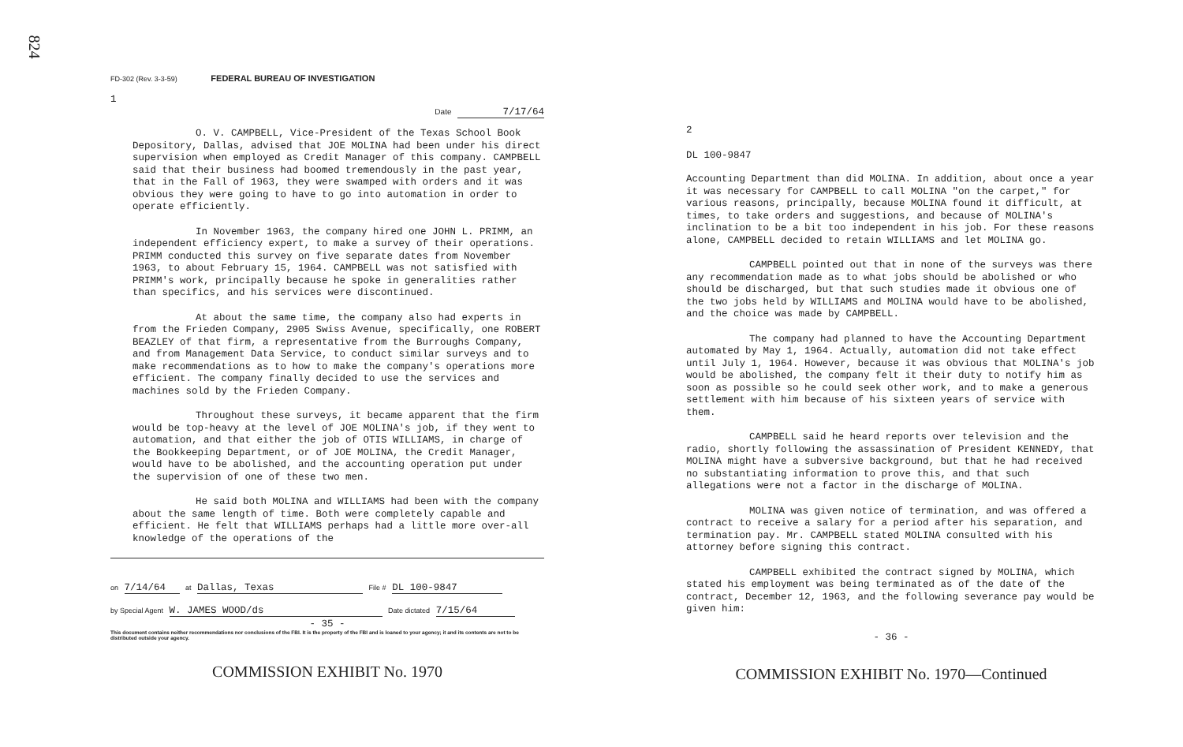824
FD-302 (Rev. 3-3-59) FEDERAL BUREAU OF INVESTIGATION
1
Date 7/17/64
O. V. CAMPBELL, Vice-President of the Texas School Book Depository, Dallas, advised that JOE MOLINA had been under his direct supervision when employed as Credit Manager of this company. CAMPBELL said that their business had boomed tremendously in the past year, that in the Fall of 1963, they were swamped with orders and it was obvious they were going to have to go into automation in order to operate efficiently.
In November 1963, the company hired one JOHN L. PRIMM, an independent efficiency expert, to make a survey of their operations. PRIMM conducted this survey on five separate dates from November 1963, to about February 15, 1964. CAMPBELL was not satisfied with PRIMM's work, principally because he spoke in generalities rather than specifics, and his services were discontinued.
At about the same time, the company also had experts in from the Frieden Company, 2905 Swiss Avenue, specifically, one ROBERT BEAZLEY of that firm, a representative from the Burroughs Company, and from Management Data Service, to conduct similar surveys and to make recommendations as to how to make the company's operations more efficient. The company finally decided to use the services and machines sold by the Frieden Company.
Throughout these surveys, it became apparent that the firm would be top-heavy at the level of JOE MOLINA's job, if they went to automation, and that either the job of OTIS WILLIAMS, in charge of the Bookkeeping Department, or of JOE MOLINA, the Credit Manager, would have to be abolished, and the accounting operation put under the supervision of one of these two men.
He said both MOLINA and WILLIAMS had been with the company about the same length of time. Both were completely capable and efficient. He felt that WILLIAMS perhaps had a little more over-all knowledge of the operations of the
on 7/14/64 at Dallas, Texas File # DL 100-9847
by Special Agent W. JAMES WOOD/ds Date dictated 7/15/64
- 35 -
This document contains neither recommendations nor conclusions of the FBI. It is the property of the FBI and is loaned to your agency; it and its contents are not to be distributed outside your agency.
COMMISSION EXHIBIT No. 1970
2
DL 100-9847
Accounting Department than did MOLINA. In addition, about once a year it was necessary for CAMPBELL to call MOLINA "on the carpet," for various reasons, principally, because MOLINA found it difficult, at times, to take orders and suggestions, and because of MOLINA's inclination to be a bit too independent in his job. For these reasons alone, CAMPBELL decided to retain WILLIAMS and let MOLINA go.
CAMPBELL pointed out that in none of the surveys was there any recommendation made as to what jobs should be abolished or who should be discharged, but that such studies made it obvious one of the two jobs held by WILLIAMS and MOLINA would have to be abolished, and the choice was made by CAMPBELL.
The company had planned to have the Accounting Department automated by May 1, 1964. Actually, automation did not take effect until July 1, 1964. However, because it was obvious that MOLINA's job would be abolished, the company felt it their duty to notify him as soon as possible so he could seek other work, and to make a generous settlement with him because of his sixteen years of service with them.
CAMPBELL said he heard reports over television and the radio, shortly following the assassination of President KENNEDY, that MOLINA might have a subversive background, but that he had received no substantiating information to prove this, and that such allegations were not a factor in the discharge of MOLINA.
MOLINA was given notice of termination, and was offered a contract to receive a salary for a period after his separation, and termination pay. Mr. CAMPBELL stated MOLINA consulted with his attorney before signing this contract.
CAMPBELL exhibited the contract signed by MOLINA, which stated his employment was being terminated as of the date of the contract, December 12, 1963, and the following severance pay would be given him:
- 36 -
COMMISSION EXHIBIT No. 1970—Continued